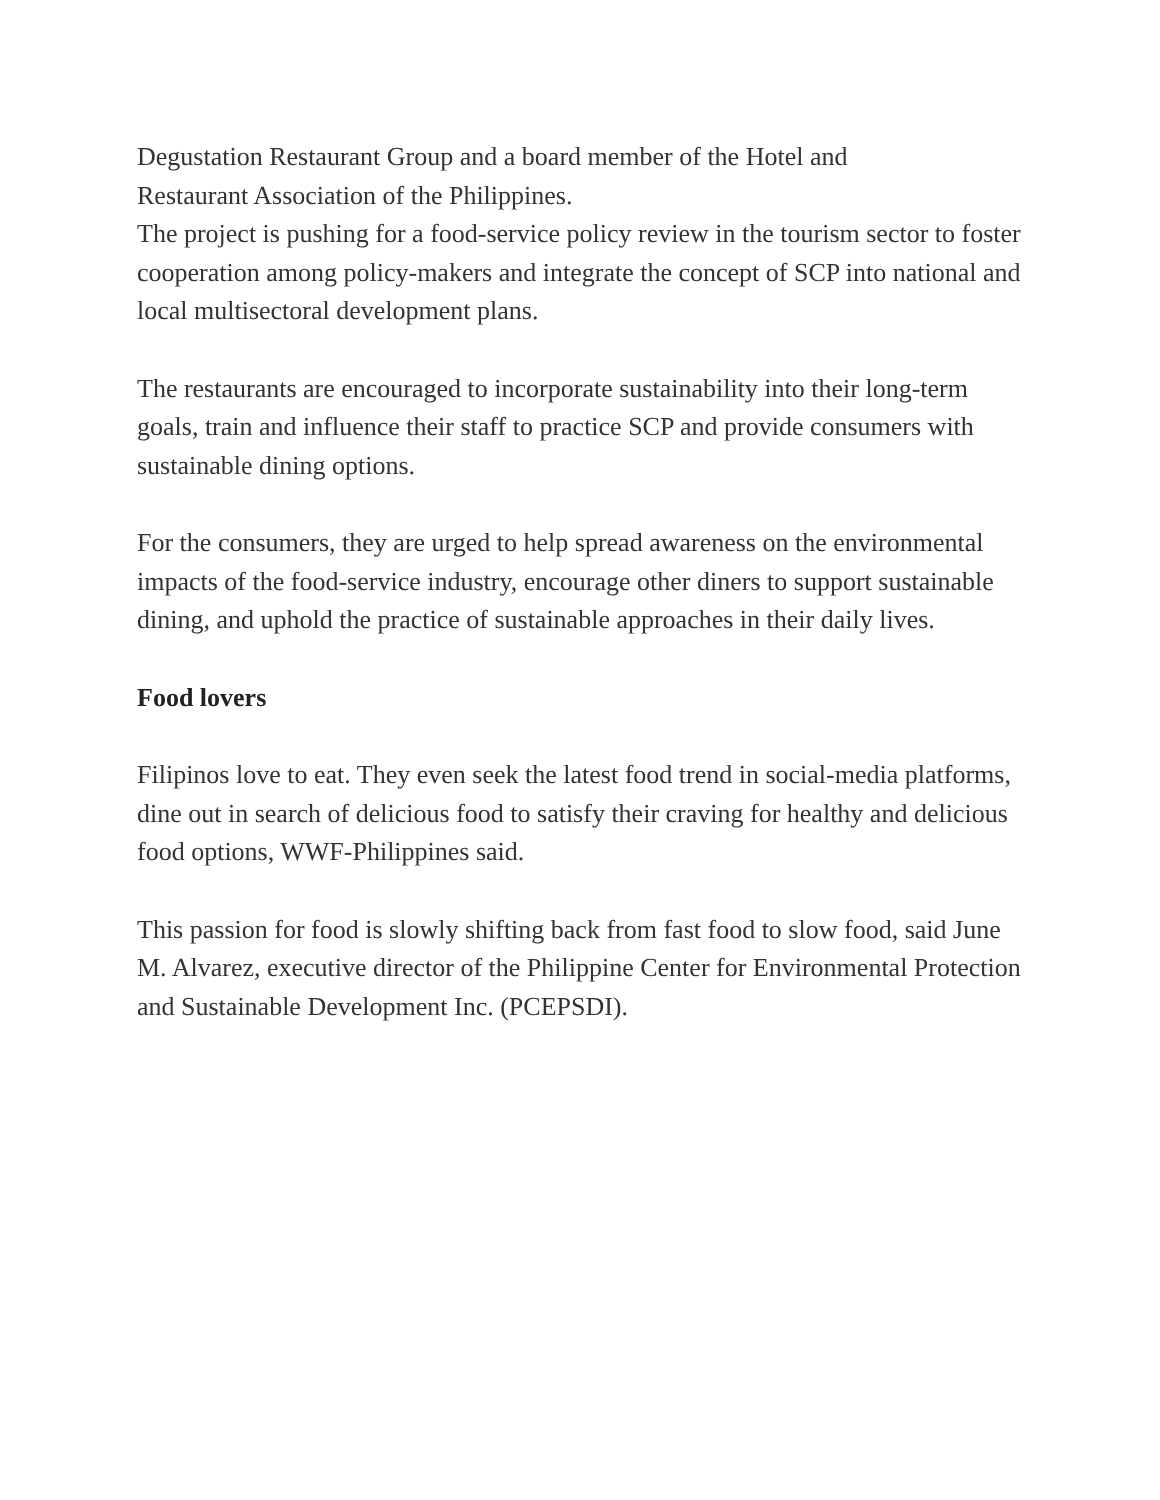Degustation Restaurant Group and a board member of the Hotel and
Restaurant Association of the Philippines.
The project is pushing for a food-service policy review in the tourism sector to foster cooperation among policy-makers and integrate the concept of SCP into national and local multisectoral development plans.
The restaurants are encouraged to incorporate sustainability into their long-term goals, train and influence their staff to practice SCP and provide consumers with sustainable dining options.
For the consumers, they are urged to help spread awareness on the environmental impacts of the food-service industry, encourage other diners to support sustainable dining, and uphold the practice of sustainable approaches in their daily lives.
Food lovers
Filipinos love to eat. They even seek the latest food trend in social-media platforms, dine out in search of delicious food to satisfy their craving for healthy and delicious food options, WWF-Philippines said.
This passion for food is slowly shifting back from fast food to slow food, said June M. Alvarez, executive director of the Philippine Center for Environmental Protection and Sustainable Development Inc. (PCEPSDI).